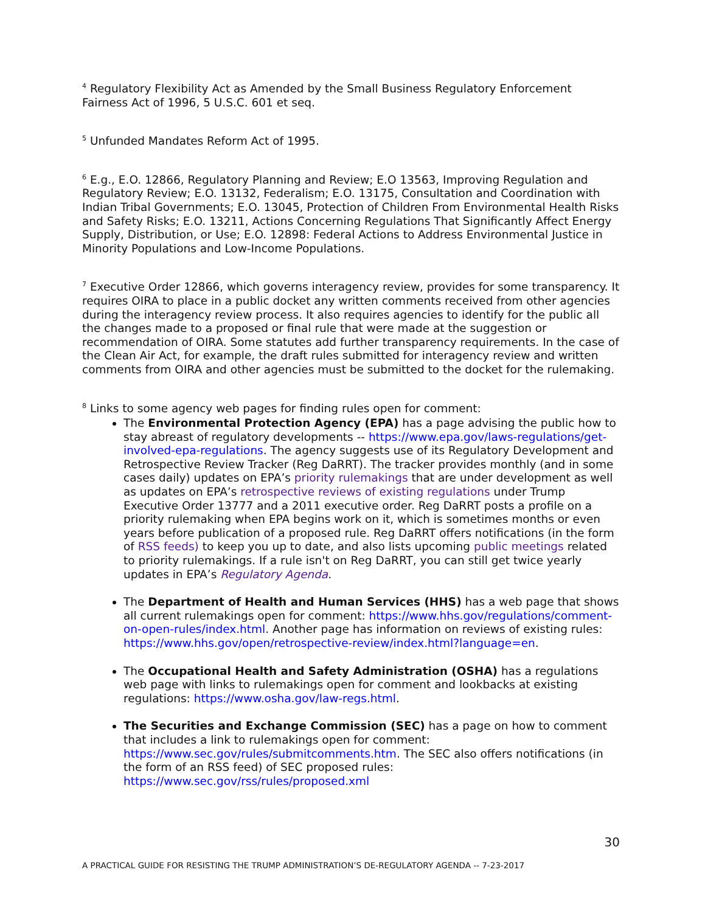<sup>4</sup> Regulatory Flexibility Act as Amended by the Small Business Regulatory Enforcement Fairness Act of 1996, 5 U.S.C. 601 et seq.
<sup>5</sup> Unfunded Mandates Reform Act of 1995.
<sup>6</sup> E.g., E.O. 12866, Regulatory Planning and Review; E.O 13563, Improving Regulation and Regulatory Review; E.O. 13132, Federalism; E.O. 13175, Consultation and Coordination with Indian Tribal Governments; E.O. 13045, Protection of Children From Environmental Health Risks and Safety Risks; E.O. 13211, Actions Concerning Regulations That Significantly Affect Energy Supply, Distribution, or Use; E.O. 12898: Federal Actions to Address Environmental Justice in Minority Populations and Low-Income Populations.
<sup>7</sup> Executive Order 12866, which governs interagency review, provides for some transparency. It requires OIRA to place in a public docket any written comments received from other agencies during the interagency review process. It also requires agencies to identify for the public all the changes made to a proposed or final rule that were made at the suggestion or recommendation of OIRA. Some statutes add further transparency requirements. In the case of the Clean Air Act, for example, the draft rules submitted for interagency review and written comments from OIRA and other agencies must be submitted to the docket for the rulemaking.
<sup>8</sup> Links to some agency web pages for finding rules open for comment:
The Environmental Protection Agency (EPA) has a page advising the public how to stay abreast of regulatory developments -- https://www.epa.gov/laws-regulations/get-involved-epa-regulations. The agency suggests use of its Regulatory Development and Retrospective Review Tracker (Reg DaRRT). The tracker provides monthly (and in some cases daily) updates on EPA’s priority rulemakings that are under development as well as updates on EPA’s retrospective reviews of existing regulations under Trump Executive Order 13777 and a 2011 executive order. Reg DaRRT posts a profile on a priority rulemaking when EPA begins work on it, which is sometimes months or even years before publication of a proposed rule. Reg DaRRT offers notifications (in the form of RSS feeds) to keep you up to date, and also lists upcoming public meetings related to priority rulemakings. If a rule isn't on Reg DaRRT, you can still get twice yearly updates in EPA’s Regulatory Agenda.
The Department of Health and Human Services (HHS) has a web page that shows all current rulemakings open for comment: https://www.hhs.gov/regulations/comment-on-open-rules/index.html. Another page has information on reviews of existing rules: https://www.hhs.gov/open/retrospective-review/index.html?language=en.
The Occupational Health and Safety Administration (OSHA) has a regulations web page with links to rulemakings open for comment and lookbacks at existing regulations: https://www.osha.gov/law-regs.html.
The Securities and Exchange Commission (SEC) has a page on how to comment that includes a link to rulemakings open for comment: https://www.sec.gov/rules/submitcomments.htm. The SEC also offers notifications (in the form of an RSS feed) of SEC proposed rules: https://www.sec.gov/rss/rules/proposed.xml
30
A PRACTICAL GUIDE FOR RESISTING THE TRUMP ADMINISTRATION’S DE-REGULATORY AGENDA -- 7-23-2017